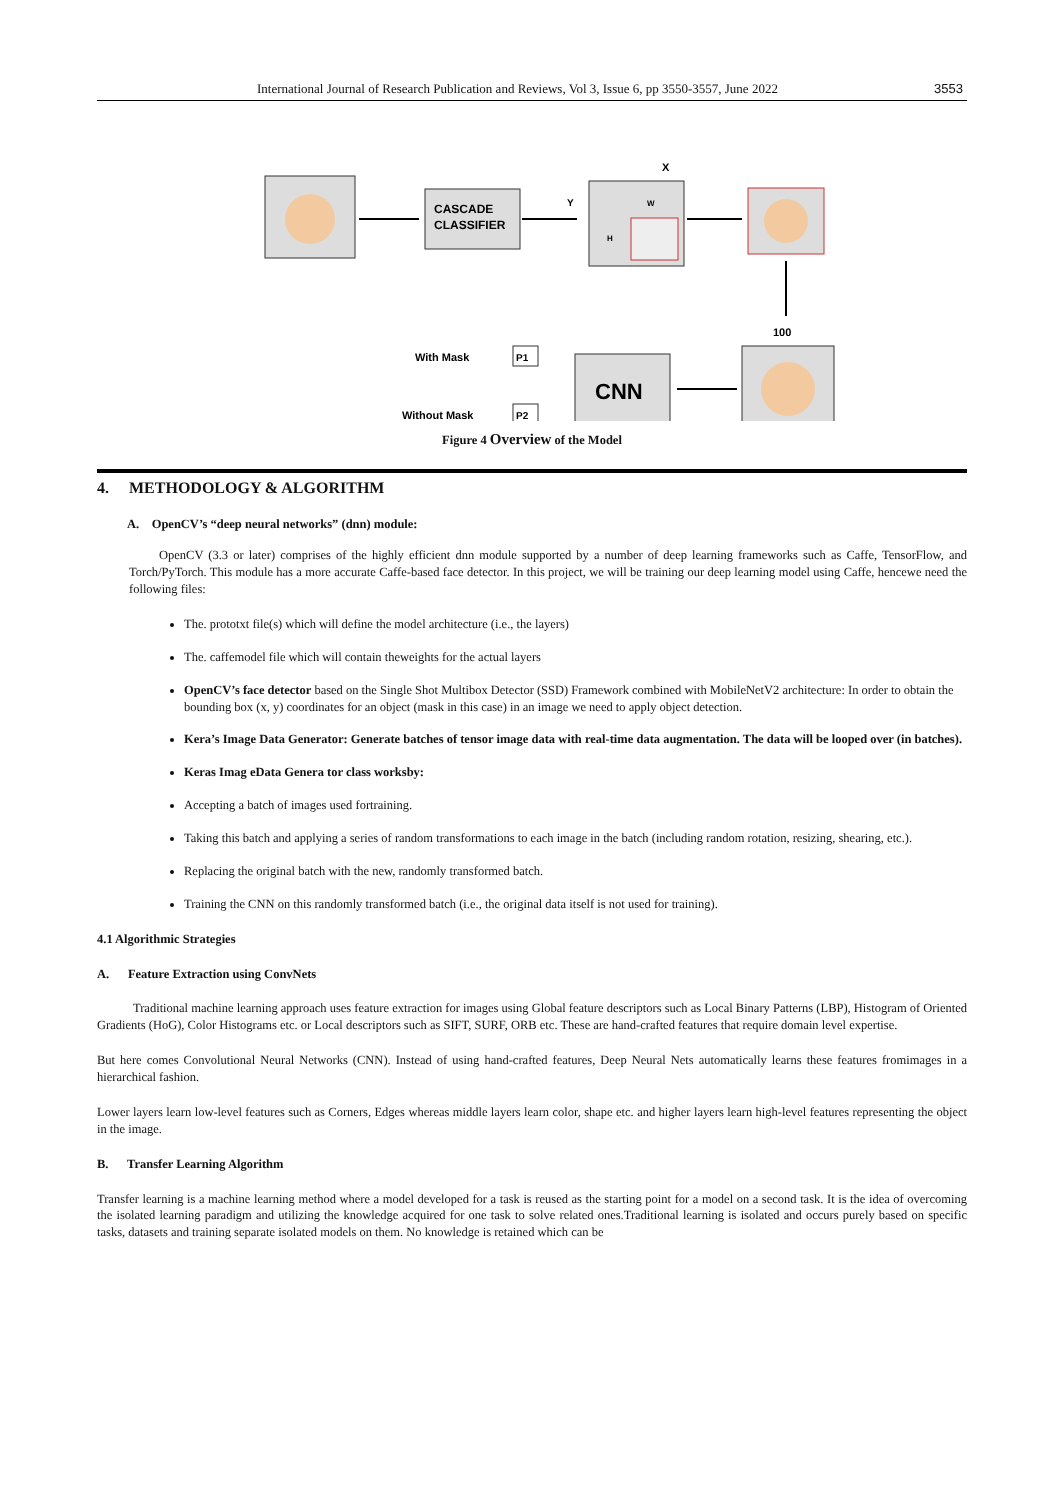International Journal of Research Publication and Reviews, Vol 3, Issue 6, pp 3550-3557, June 2022 3553
CASCADE
CLASSIFIER
Y
X
W
H
100
CNN
P1
P2
With Mask
Without Mask
Figure 4 Overview of the Model
4. METHODOLOGY & ALGORITHM
A. OpenCV’s “deep neural networks” (dnn) module:
OpenCV (3.3 or later) comprises of the highly efficient dnn module supported by a number of deep learning frameworks such as Caffe, TensorFlow, and Torch/PyTorch. This module has a more accurate Caffe-based face detector. In this project, we will be training our deep learning model using Caffe, hencewe need the following files:
The. prototxt file(s) which will define the model architecture (i.e., the layers)
The. caffemodel file which will contain theweights for the actual layers
OpenCV’s face detector based on the Single Shot Multibox Detector (SSD) Framework combined with MobileNetV2 architecture: In order to obtain the bounding box (x, y) coordinates for an object (mask in this case) in an image we need to apply object detection.
Kera’s Image Data Generator: Generate batches of tensor image data with real-time data augmentation. The data will be looped over (in batches).
Keras Imag eData Genera tor class worksby:
Accepting a batch of images used fortraining.
Taking this batch and applying a series of random transformations to each image in the batch (including random rotation, resizing, shearing, etc.).
Replacing the original batch with the new, randomly transformed batch.
Training the CNN on this randomly transformed batch (i.e., the original data itself is not used for training).
4.1 Algorithmic Strategies
A. Feature Extraction using ConvNets
Traditional machine learning approach uses feature extraction for images using Global feature descriptors such as Local Binary Patterns (LBP), Histogram of Oriented Gradients (HoG), Color Histograms etc. or Local descriptors such as SIFT, SURF, ORB etc. These are hand-crafted features that require domain level expertise.
But here comes Convolutional Neural Networks (CNN). Instead of using hand-crafted features, Deep Neural Nets automatically learns these features fromimages in a hierarchical fashion.
Lower layers learn low-level features such as Corners, Edges whereas middle layers learn color, shape etc. and higher layers learn high-level features representing the object in the image.
B. Transfer Learning Algorithm
Transfer learning is a machine learning method where a model developed for a task is reused as the starting point for a model on a second task. It is the idea of overcoming the isolated learning paradigm and utilizing the knowledge acquired for one task to solve related ones.Traditional learning is isolated and occurs purely based on specific tasks, datasets and training separate isolated models on them. No knowledge is retained which can be